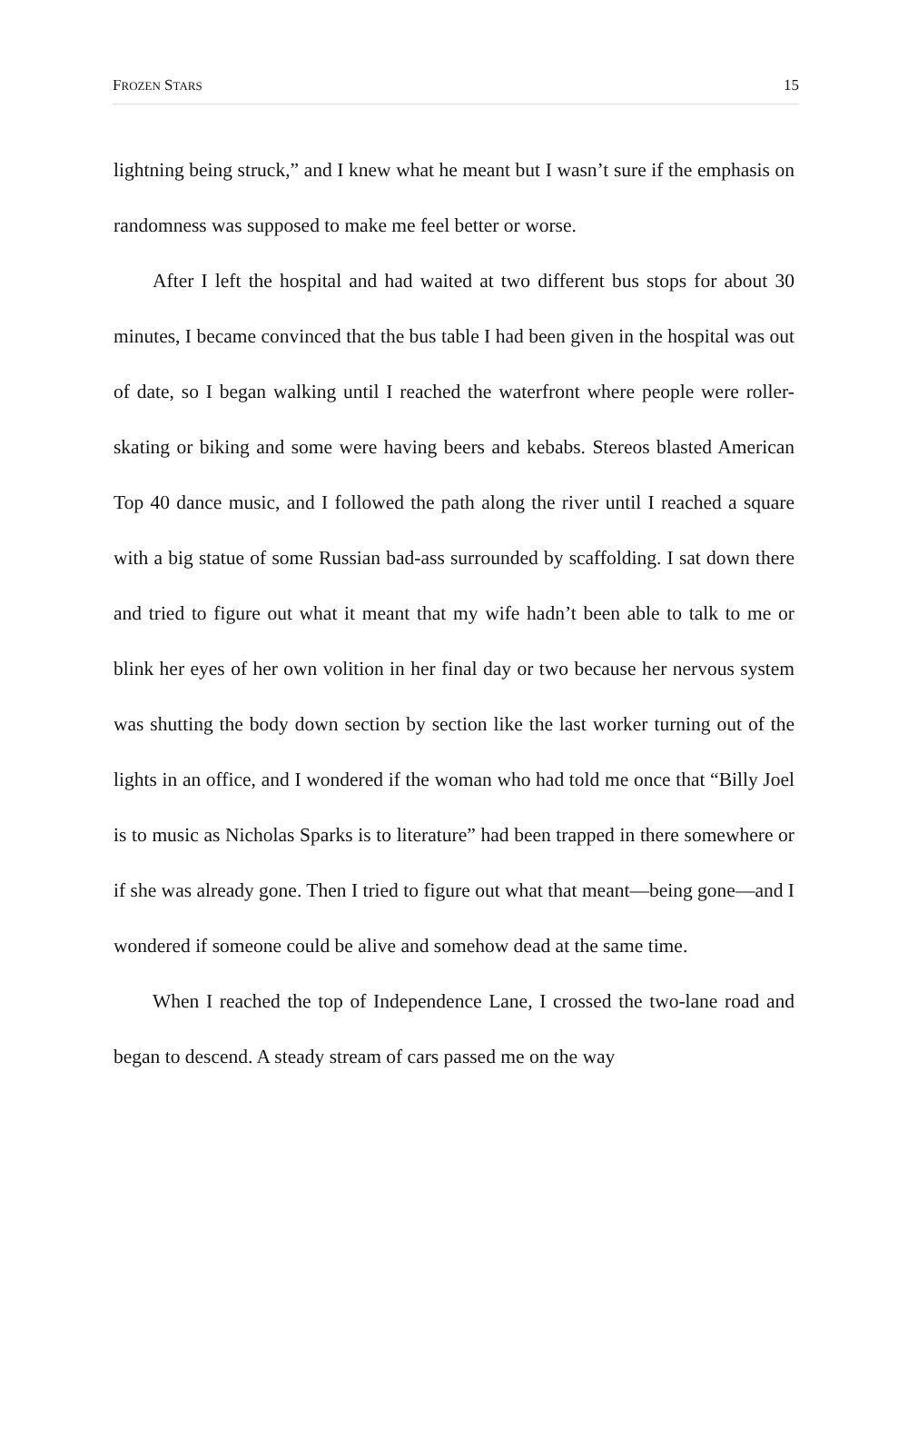FROZEN STARS 15
lightning being struck,” and I knew what he meant but I wasn’t sure if the emphasis on randomness was supposed to make me feel better or worse.
After I left the hospital and had waited at two different bus stops for about 30 minutes, I became convinced that the bus table I had been given in the hospital was out of date, so I began walking until I reached the waterfront where people were roller-skating or biking and some were having beers and kebabs. Stereos blasted American Top 40 dance music, and I followed the path along the river until I reached a square with a big statue of some Russian bad-ass surrounded by scaffolding. I sat down there and tried to figure out what it meant that my wife hadn’t been able to talk to me or blink her eyes of her own volition in her final day or two because her nervous system was shutting the body down section by section like the last worker turning out of the lights in an office, and I wondered if the woman who had told me once that “Billy Joel is to music as Nicholas Sparks is to literature” had been trapped in there somewhere or if she was already gone. Then I tried to figure out what that meant—being gone—and I wondered if someone could be alive and somehow dead at the same time.
When I reached the top of Independence Lane, I crossed the two-lane road and began to descend. A steady stream of cars passed me on the way